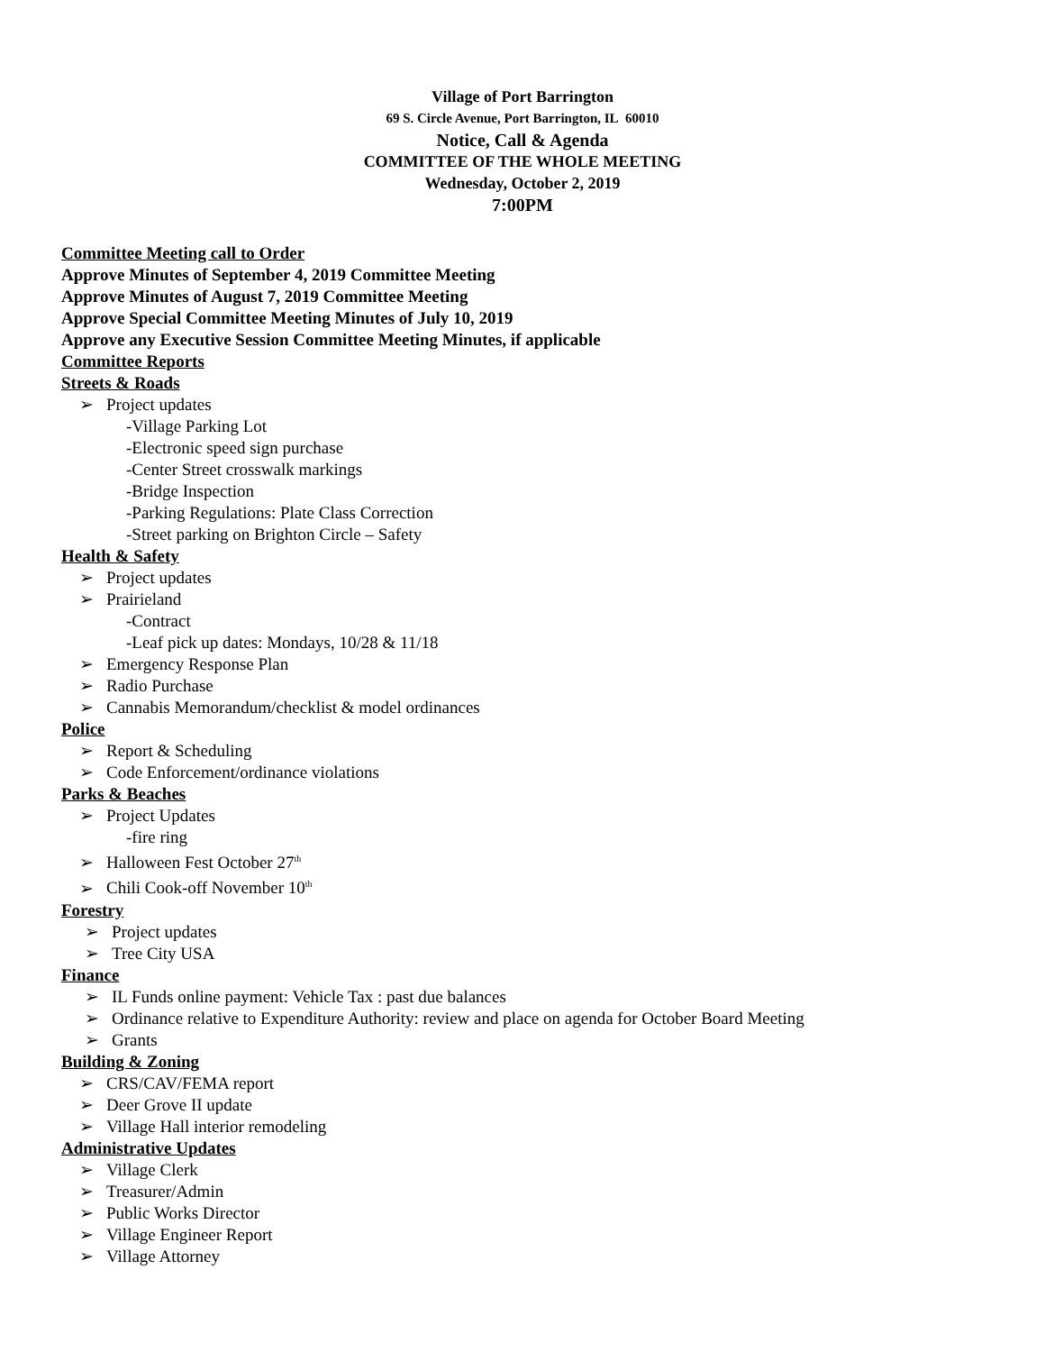Village of Port Barrington
69 S. Circle Avenue, Port Barrington, IL 60010
Notice, Call & Agenda
COMMITTEE OF THE WHOLE MEETING
Wednesday, October 2, 2019
7:00PM
Committee Meeting call to Order
Approve Minutes of September 4, 2019 Committee Meeting
Approve Minutes of August 7, 2019 Committee Meeting
Approve Special Committee Meeting Minutes of July 10, 2019
Approve any Executive Session Committee Meeting Minutes, if applicable
Committee Reports
Streets & Roads
➢ Project updates
-Village Parking Lot
-Electronic speed sign purchase
-Center Street crosswalk markings
-Bridge Inspection
-Parking Regulations: Plate Class Correction
-Street parking on Brighton Circle – Safety
Health & Safety
➢ Project updates
➢ Prairieland
-Contract
-Leaf pick up dates: Mondays, 10/28 & 11/18
➢ Emergency Response Plan
➢ Radio Purchase
➢ Cannabis Memorandum/checklist & model ordinances
Police
➢ Report & Scheduling
➢ Code Enforcement/ordinance violations
Parks & Beaches
➢ Project Updates
-fire ring
➢ Halloween Fest October 27<sup>th</sup>
➢ Chili Cook-off November 10<sup>th</sup>
Forestry
➢ Project updates
➢ Tree City USA
Finance
➢ IL Funds online payment: Vehicle Tax : past due balances
➢ Ordinance relative to Expenditure Authority: review and place on agenda for October Board Meeting
➢ Grants
Building & Zoning
➢ CRS/CAV/FEMA report
➢ Deer Grove II update
➢ Village Hall interior remodeling
Administrative Updates
➢ Village Clerk
➢ Treasurer/Admin
➢ Public Works Director
➢ Village Engineer Report
➢ Village Attorney